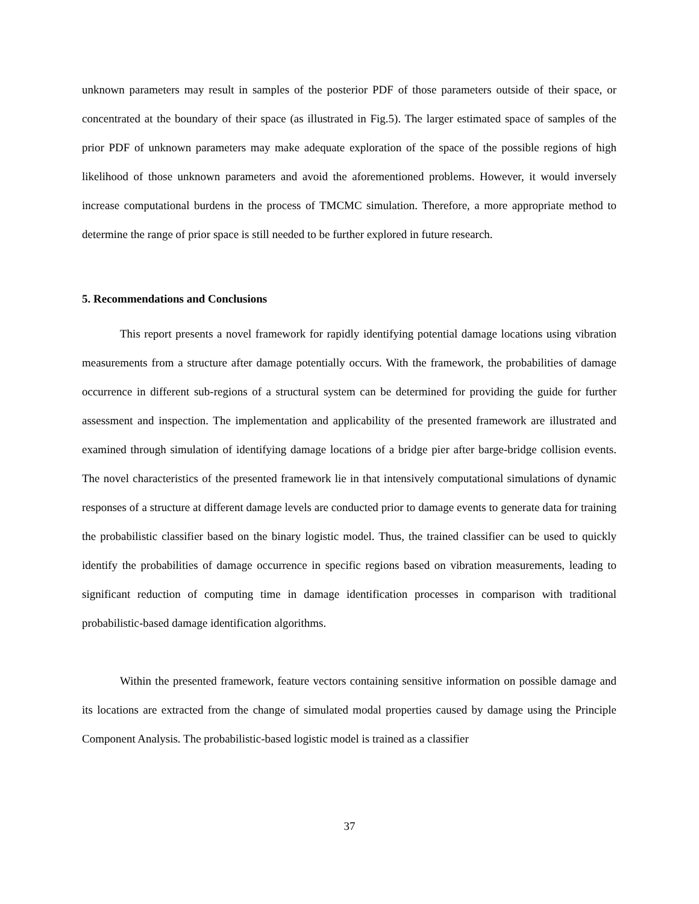unknown parameters may result in samples of the posterior PDF of those parameters outside of their space, or concentrated at the boundary of their space (as illustrated in Fig.5). The larger estimated space of samples of the prior PDF of unknown parameters may make adequate exploration of the space of the possible regions of high likelihood of those unknown parameters and avoid the aforementioned problems. However, it would inversely increase computational burdens in the process of TMCMC simulation. Therefore, a more appropriate method to determine the range of prior space is still needed to be further explored in future research.
5. Recommendations and Conclusions
This report presents a novel framework for rapidly identifying potential damage locations using vibration measurements from a structure after damage potentially occurs. With the framework, the probabilities of damage occurrence in different sub-regions of a structural system can be determined for providing the guide for further assessment and inspection. The implementation and applicability of the presented framework are illustrated and examined through simulation of identifying damage locations of a bridge pier after barge-bridge collision events. The novel characteristics of the presented framework lie in that intensively computational simulations of dynamic responses of a structure at different damage levels are conducted prior to damage events to generate data for training the probabilistic classifier based on the binary logistic model. Thus, the trained classifier can be used to quickly identify the probabilities of damage occurrence in specific regions based on vibration measurements, leading to significant reduction of computing time in damage identification processes in comparison with traditional probabilistic-based damage identification algorithms.
Within the presented framework, feature vectors containing sensitive information on possible damage and its locations are extracted from the change of simulated modal properties caused by damage using the Principle Component Analysis. The probabilistic-based logistic model is trained as a classifier
37